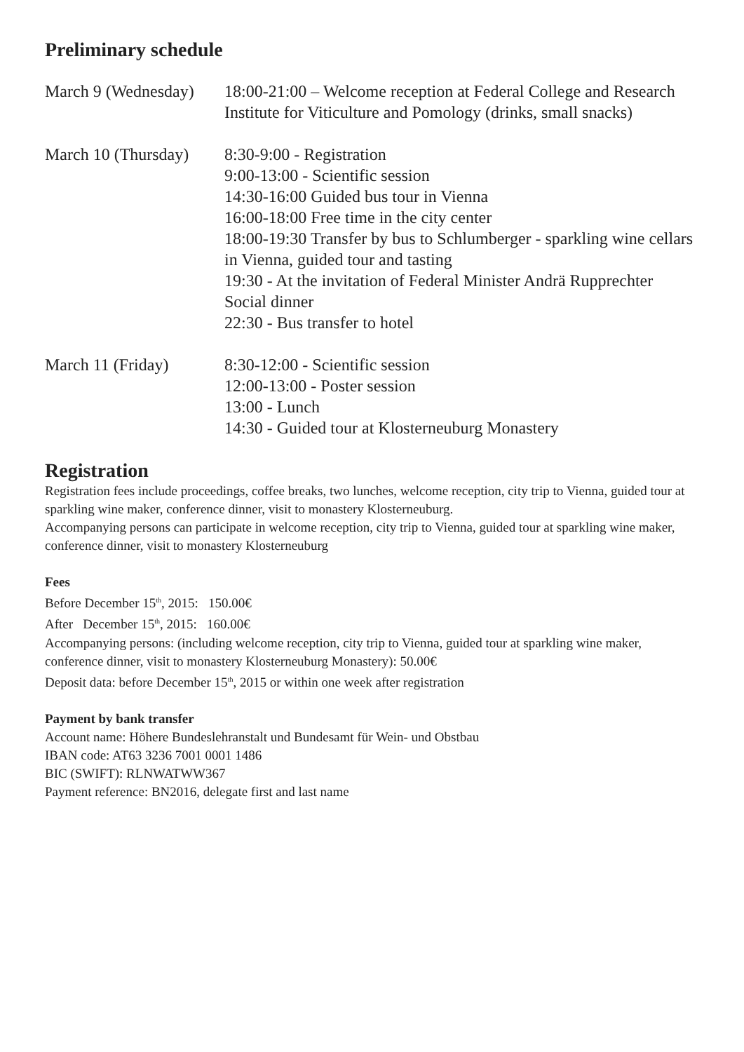Preliminary schedule
March 9 (Wednesday)
18:00-21:00 – Welcome reception at Federal College and Research Institute for Viticulture and Pomology (drinks, small snacks)
March 10 (Thursday)
8:30-9:00 - Registration
9:00-13:00 - Scientific session
14:30-16:00 Guided bus tour in Vienna
16:00-18:00 Free time in the city center
18:00-19:30 Transfer by bus to Schlumberger - sparkling wine cellars in Vienna, guided tour and tasting
19:30 - At the invitation of Federal Minister Andrä Rupprechter Social dinner
22:30 - Bus transfer to hotel
March 11 (Friday) 8:30-12:00 - Scientific session
12:00-13:00 - Poster session
13:00 - Lunch
14:30 - Guided tour at Klosterneuburg Monastery
Registration
Registration fees include proceedings, coffee breaks, two lunches, welcome reception, city trip to Vienna, guided tour at sparkling wine maker, conference dinner, visit to monastery Klosterneuburg.
Accompanying persons can participate in welcome reception, city trip to Vienna, guided tour at sparkling wine maker, conference dinner, visit to monastery Klosterneuburg
Fees
Before December 15<sup>th</sup>, 2015: 150.00€
After December 15<sup>th</sup>, 2015: 160.00€
Accompanying persons: (including welcome reception, city trip to Vienna, guided tour at sparkling wine maker, conference dinner, visit to monastery Klosterneuburg Monastery): 50.00€
Deposit data: before December 15<sup>th</sup>, 2015 or within one week after registration
Payment by bank transfer
Account name: Höhere Bundeslehranstalt und Bundesamt für Wein- und Obstbau
IBAN code: AT63 3236 7001 0001 1486
BIC (SWIFT): RLNWATWW367
Payment reference: BN2016, delegate first and last name